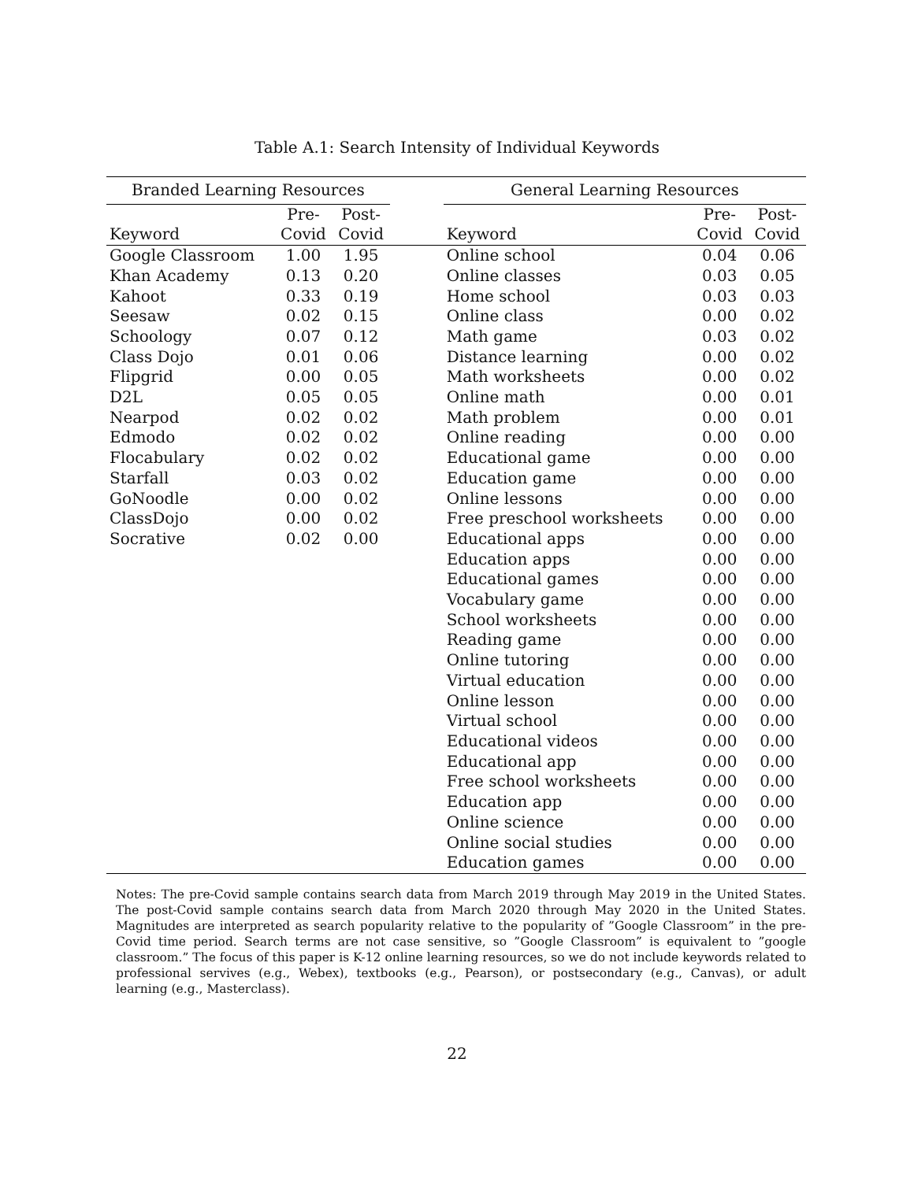Table A.1: Search Intensity of Individual Keywords
| Branded Learning Resources | | | | General Learning Resources | | |
| --- | --- | --- | --- | --- | --- | --- |
| Keyword | Pre- Covid | Post- Covid | | Keyword | Pre- Covid | Post- Covid |
| Google Classroom | 1.00 | 1.95 | | Online school | 0.04 | 0.06 |
| Khan Academy | 0.13 | 0.20 | | Online classes | 0.03 | 0.05 |
| Kahoot | 0.33 | 0.19 | | Home school | 0.03 | 0.03 |
| Seesaw | 0.02 | 0.15 | | Online class | 0.00 | 0.02 |
| Schoology | 0.07 | 0.12 | | Math game | 0.03 | 0.02 |
| Class Dojo | 0.01 | 0.06 | | Distance learning | 0.00 | 0.02 |
| Flipgrid | 0.00 | 0.05 | | Math worksheets | 0.00 | 0.02 |
| D2L | 0.05 | 0.05 | | Online math | 0.00 | 0.01 |
| Nearpod | 0.02 | 0.02 | | Math problem | 0.00 | 0.01 |
| Edmodo | 0.02 | 0.02 | | Online reading | 0.00 | 0.00 |
| Flocabulary | 0.02 | 0.02 | | Educational game | 0.00 | 0.00 |
| Starfall | 0.03 | 0.02 | | Education game | 0.00 | 0.00 |
| GoNoodle | 0.00 | 0.02 | | Online lessons | 0.00 | 0.00 |
| ClassDojo | 0.00 | 0.02 | | Free preschool worksheets | 0.00 | 0.00 |
| Socrative | 0.02 | 0.00 | | Educational apps | 0.00 | 0.00 |
| | | | | Education apps | 0.00 | 0.00 |
| | | | | Educational games | 0.00 | 0.00 |
| | | | | Vocabulary game | 0.00 | 0.00 |
| | | | | School worksheets | 0.00 | 0.00 |
| | | | | Reading game | 0.00 | 0.00 |
| | | | | Online tutoring | 0.00 | 0.00 |
| | | | | Virtual education | 0.00 | 0.00 |
| | | | | Online lesson | 0.00 | 0.00 |
| | | | | Virtual school | 0.00 | 0.00 |
| | | | | Educational videos | 0.00 | 0.00 |
| | | | | Educational app | 0.00 | 0.00 |
| | | | | Free school worksheets | 0.00 | 0.00 |
| | | | | Education app | 0.00 | 0.00 |
| | | | | Online science | 0.00 | 0.00 |
| | | | | Online social studies | 0.00 | 0.00 |
| | | | | Education games | 0.00 | 0.00 |
Notes: The pre-Covid sample contains search data from March 2019 through May 2019 in the United States. The post-Covid sample contains search data from March 2020 through May 2020 in the United States. Magnitudes are interpreted as search popularity relative to the popularity of ”Google Classroom” in the pre-Covid time period. Search terms are not case sensitive, so ”Google Classroom” is equivalent to ”google classroom.” The focus of this paper is K-12 online learning resources, so we do not include keywords related to professional servives (e.g., Webex), textbooks (e.g., Pearson), or postsecondary (e.g., Canvas), or adult learning (e.g., Masterclass).
22